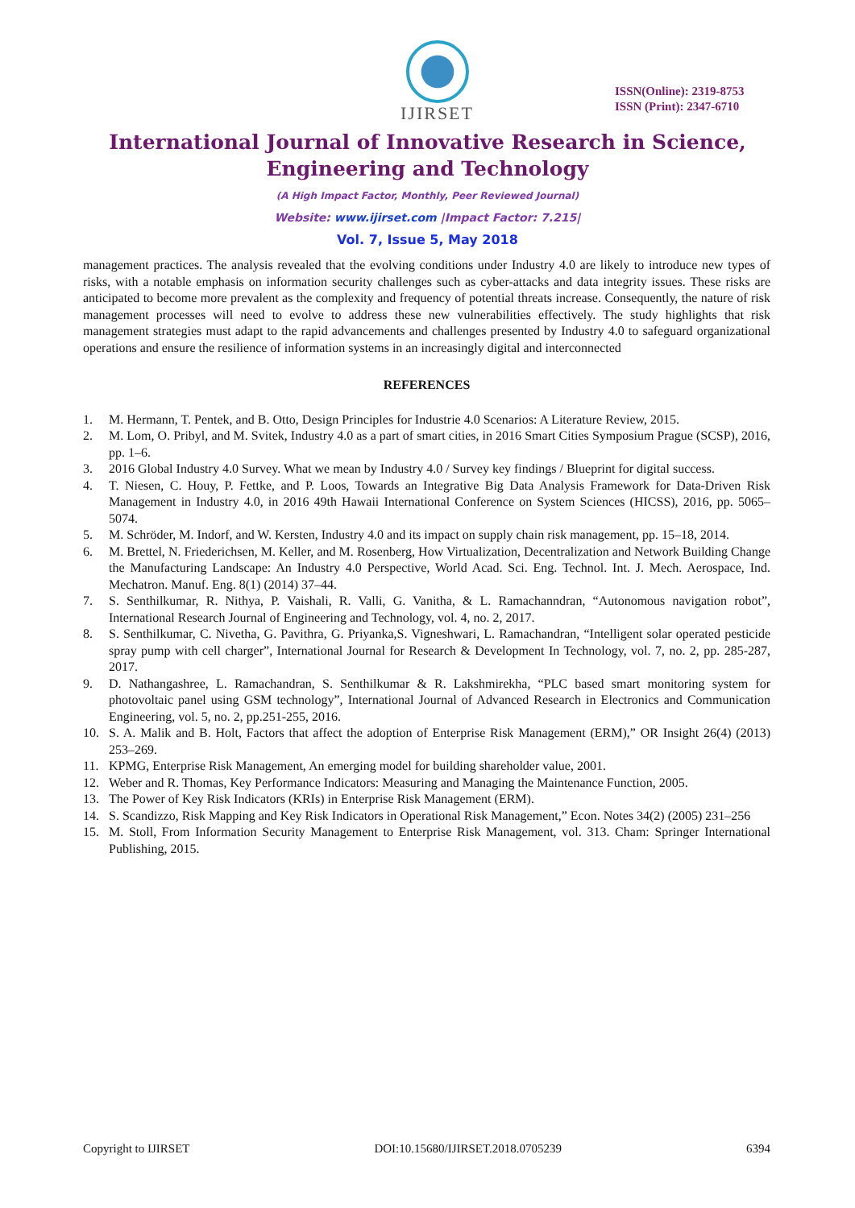IJIRSET
ISSN(Online): 2319-8753
ISSN (Print): 2347-6710
International Journal of Innovative Research in Science,
Engineering and Technology
(A High Impact Factor, Monthly, Peer Reviewed Journal)
Website: www.ijirset.com |Impact Factor: 7.215|
Vol. 7, Issue 5, May 2018
management practices. The analysis revealed that the evolving conditions under Industry 4.0 are likely to introduce new types of risks, with a notable emphasis on information security challenges such as cyber-attacks and data integrity issues. These risks are anticipated to become more prevalent as the complexity and frequency of potential threats increase. Consequently, the nature of risk management processes will need to evolve to address these new vulnerabilities effectively. The study highlights that risk management strategies must adapt to the rapid advancements and challenges presented by Industry 4.0 to safeguard organizational operations and ensure the resilience of information systems in an increasingly digital and interconnected
REFERENCES
1. M. Hermann, T. Pentek, and B. Otto, Design Principles for Industrie 4.0 Scenarios: A Literature Review, 2015.
2. M. Lom, O. Pribyl, and M. Svitek, Industry 4.0 as a part of smart cities, in 2016 Smart Cities Symposium Prague (SCSP), 2016, pp. 1–6.
3. 2016 Global Industry 4.0 Survey. What we mean by Industry 4.0 / Survey key findings / Blueprint for digital success.
4. T. Niesen, C. Houy, P. Fettke, and P. Loos, Towards an Integrative Big Data Analysis Framework for Data-Driven Risk Management in Industry 4.0, in 2016 49th Hawaii International Conference on System Sciences (HICSS), 2016, pp. 5065–5074.
5. M. Schröder, M. Indorf, and W. Kersten, Industry 4.0 and its impact on supply chain risk management, pp. 15–18, 2014.
6. M. Brettel, N. Friederichsen, M. Keller, and M. Rosenberg, How Virtualization, Decentralization and Network Building Change the Manufacturing Landscape: An Industry 4.0 Perspective, World Acad. Sci. Eng. Technol. Int. J. Mech. Aerospace, Ind. Mechatron. Manuf. Eng. 8(1) (2014) 37–44.
7. S. Senthilkumar, R. Nithya, P. Vaishali, R. Valli, G. Vanitha, & L. Ramachanndran, “Autonomous navigation robot”, International Research Journal of Engineering and Technology, vol. 4, no. 2, 2017.
8. S. Senthilkumar, C. Nivetha, G. Pavithra, G. Priyanka,S. Vigneshwari, L. Ramachandran, “Intelligent solar operated pesticide spray pump with cell charger”, International Journal for Research & Development In Technology, vol. 7, no. 2, pp. 285-287, 2017.
9. D. Nathangashree, L. Ramachandran, S. Senthilkumar & R. Lakshmirekha, “PLC based smart monitoring system for photovoltaic panel using GSM technology”, International Journal of Advanced Research in Electronics and Communication Engineering, vol. 5, no. 2, pp.251-255, 2016.
10. S. A. Malik and B. Holt, Factors that affect the adoption of Enterprise Risk Management (ERM),” OR Insight 26(4) (2013) 253–269.
11. KPMG, Enterprise Risk Management, An emerging model for building shareholder value, 2001.
12. Weber and R. Thomas, Key Performance Indicators: Measuring and Managing the Maintenance Function, 2005.
13. The Power of Key Risk Indicators (KRIs) in Enterprise Risk Management (ERM).
14. S. Scandizzo, Risk Mapping and Key Risk Indicators in Operational Risk Management,” Econ. Notes 34(2) (2005) 231–256
15. M. Stoll, From Information Security Management to Enterprise Risk Management, vol. 313. Cham: Springer International Publishing, 2015.
Copyright to IJIRSET DOI:10.15680/IJIRSET.2018.0705239 6394